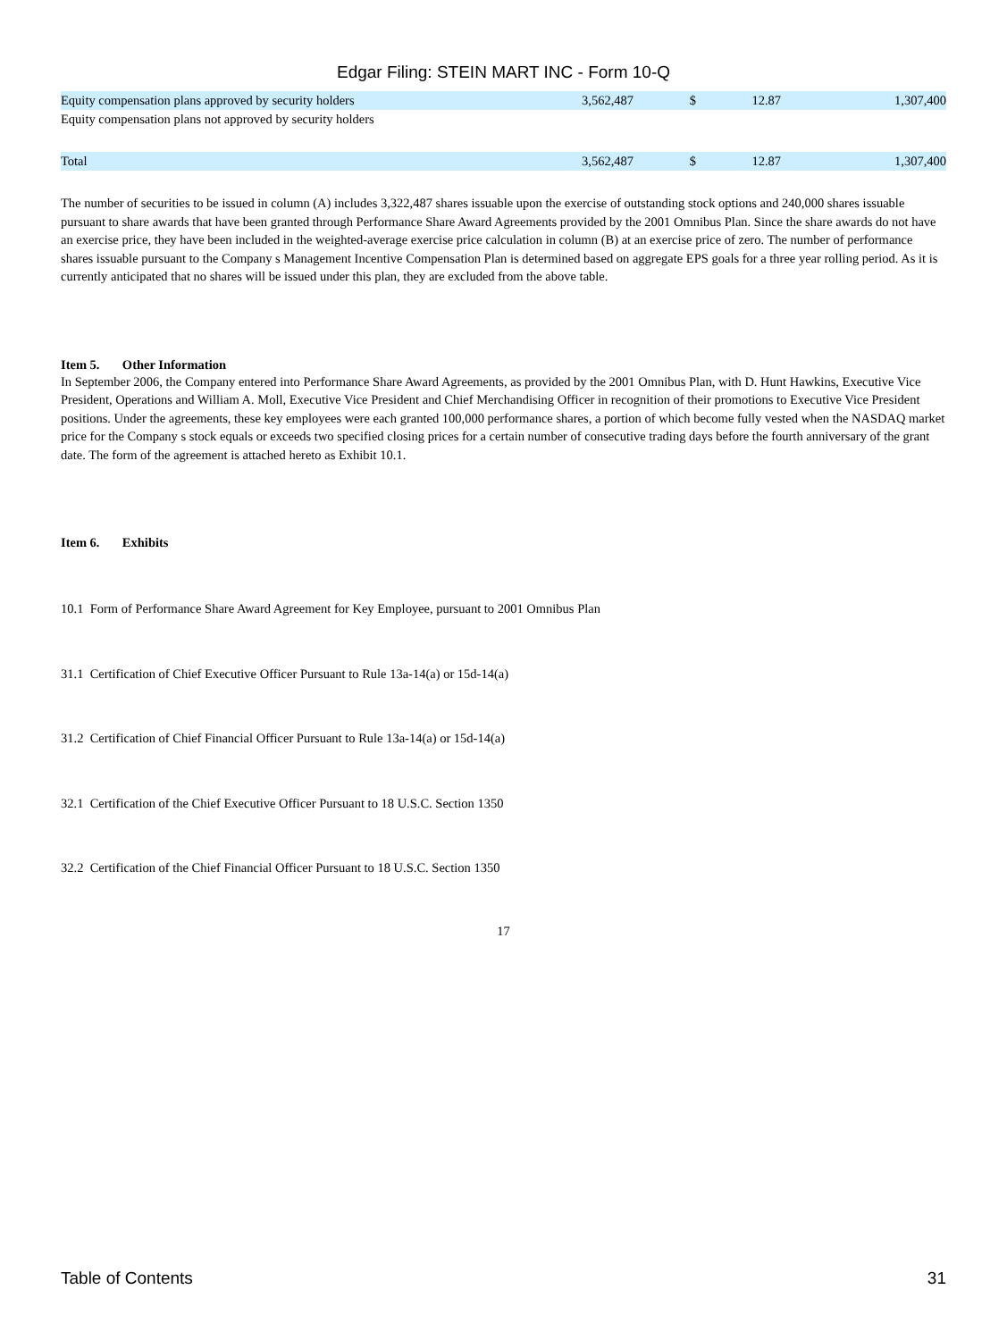Edgar Filing: STEIN MART INC - Form 10-Q
| Equity compensation plans approved by security holders | 3,562,487 | $ | 12.87 | 1,307,400 |
| Equity compensation plans not approved by security holders | | | | |
| Total | 3,562,487 | $ | 12.87 | 1,307,400 |
The number of securities to be issued in column (A) includes 3,322,487 shares issuable upon the exercise of outstanding stock options and 240,000 shares issuable pursuant to share awards that have been granted through Performance Share Award Agreements provided by the 2001 Omnibus Plan. Since the share awards do not have an exercise price, they have been included in the weighted-average exercise price calculation in column (B) at an exercise price of zero. The number of performance shares issuable pursuant to the Company s Management Incentive Compensation Plan is determined based on aggregate EPS goals for a three year rolling period. As it is currently anticipated that no shares will be issued under this plan, they are excluded from the above table.
Item 5. Other Information
In September 2006, the Company entered into Performance Share Award Agreements, as provided by the 2001 Omnibus Plan, with D. Hunt Hawkins, Executive Vice President, Operations and William A. Moll, Executive Vice President and Chief Merchandising Officer in recognition of their promotions to Executive Vice President positions. Under the agreements, these key employees were each granted 100,000 performance shares, a portion of which become fully vested when the NASDAQ market price for the Company s stock equals or exceeds two specified closing prices for a certain number of consecutive trading days before the fourth anniversary of the grant date. The form of the agreement is attached hereto as Exhibit 10.1.
Item 6. Exhibits
10.1 Form of Performance Share Award Agreement for Key Employee, pursuant to 2001 Omnibus Plan
31.1 Certification of Chief Executive Officer Pursuant to Rule 13a-14(a) or 15d-14(a)
31.2 Certification of Chief Financial Officer Pursuant to Rule 13a-14(a) or 15d-14(a)
32.1 Certification of the Chief Executive Officer Pursuant to 18 U.S.C. Section 1350
32.2 Certification of the Chief Financial Officer Pursuant to 18 U.S.C. Section 1350
17
Table of Contents 31